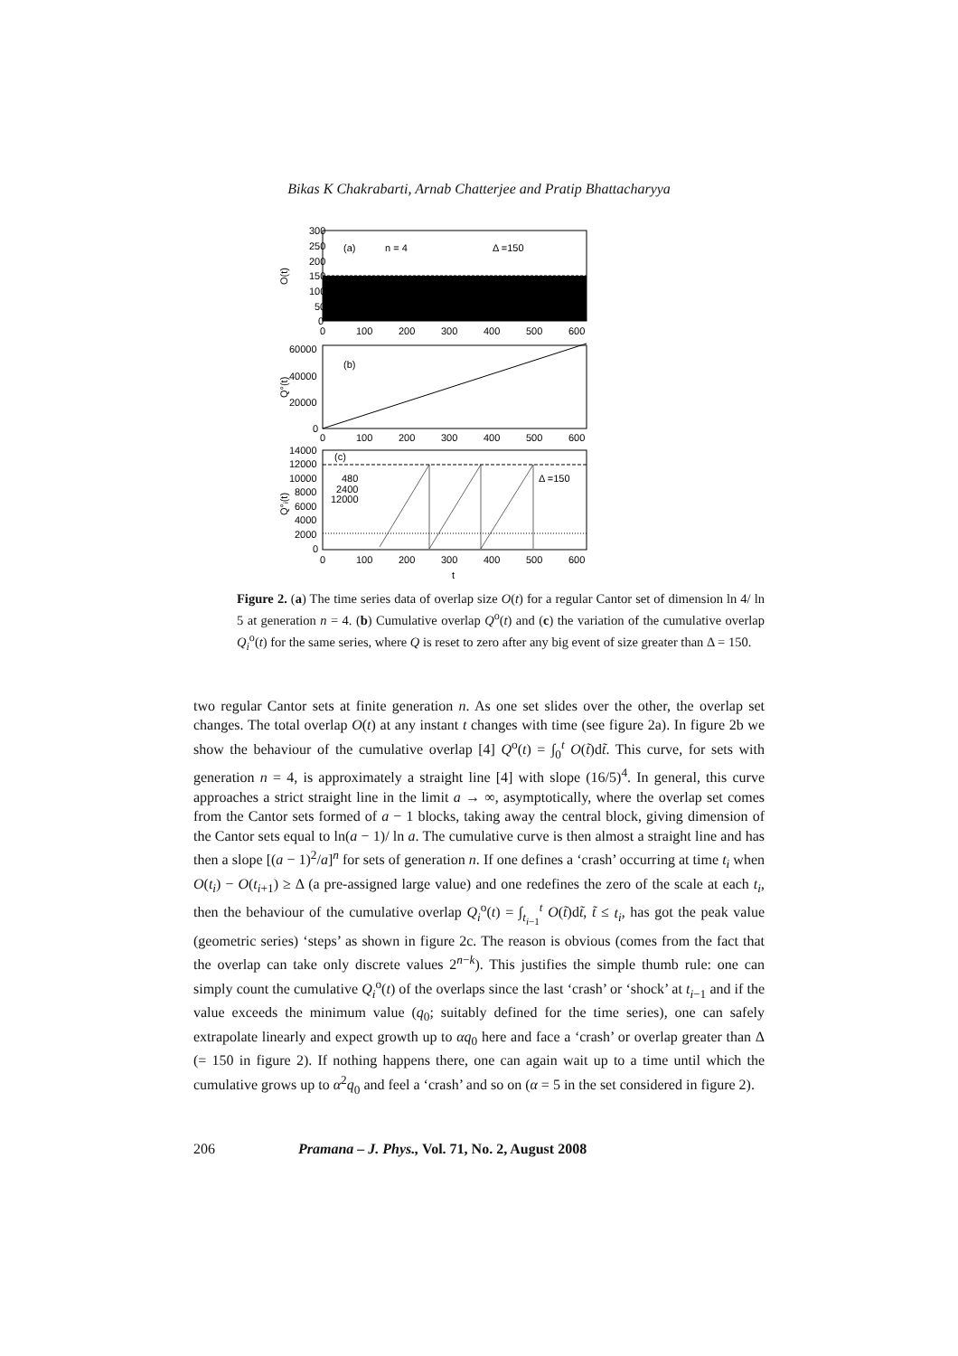Bikas K Chakrabarti, Arnab Chatterjee and Pratip Bhattacharyya
300
250
200
150
100
50
0
(a)
n = 4
Δ =150
O(t)
0
100
200
300
400
500
600
60000
40000
20000
0
(b)
Q°(t)
0
100
200
300
400
500
600
14000
12000
10000
8000
6000
4000
2000
0
(c)
480
2400
12000
Δ =150
Q°ᵢ(t)
0
100
200
300
400
500
600
t
Figure 2. (a) The time series data of overlap size O(t) for a regular Cantor set of dimension ln 4/ ln 5 at generation n = 4. (b) Cumulative overlap Q<sup>o</sup>(t) and (c) the variation of the cumulative overlap Q<sub>i</sub><sup>o</sup>(t) for the same series, where Q is reset to zero after any big event of size greater than Δ = 150.
two regular Cantor sets at finite generation n. As one set slides over the other, the overlap set changes. The total overlap O(t) at any instant t changes with time (see figure 2a). In figure 2b we show the behaviour of the cumulative overlap [4] Q<sup>o</sup>(t) = ∫<sub>0</sub><sup>t</sup> O(t̃)dt̃. This curve, for sets with generation n = 4, is approximately a straight line [4] with slope (16/5)<sup>4</sup>. In general, this curve approaches a strict straight line in the limit a → ∞, asymptotically, where the overlap set comes from the Cantor sets formed of a − 1 blocks, taking away the central block, giving dimension of the Cantor sets equal to ln(a − 1)/ ln a. The cumulative curve is then almost a straight line and has then a slope [(a − 1)<sup>2</sup>/a]<sup>n</sup> for sets of generation n. If one defines a ‘crash’ occurring at time t<sub>i</sub> when O(t<sub>i</sub>) − O(t<sub>i+1</sub>) ≥ Δ (a pre-assigned large value) and one redefines the zero of the scale at each t<sub>i</sub>, then the behaviour of the cumulative overlap Q<sub>i</sub><sup>o</sup>(t) = ∫<sub>t<sub>i−1</sub></sub><sup>t</sup> O(t̃)dt̃, t̃ ≤ t<sub>i</sub>, has got the peak value (geometric series) ‘steps’ as shown in figure 2c. The reason is obvious (comes from the fact that the overlap can take only discrete values 2<sup>n−k</sup>). This justifies the simple thumb rule: one can simply count the cumulative Q<sub>i</sub><sup>o</sup>(t) of the overlaps since the last ‘crash’ or ‘shock’ at t<sub>i−1</sub> and if the value exceeds the minimum value (q<sub>0</sub>; suitably defined for the time series), one can safely extrapolate linearly and expect growth up to αq<sub>0</sub> here and face a ‘crash’ or overlap greater than Δ (= 150 in figure 2). If nothing happens there, one can again wait up to a time until which the cumulative grows up to α<sup>2</sup>q<sub>0</sub> and feel a ‘crash’ and so on (α = 5 in the set considered in figure 2).
206 Pramana – J. Phys., Vol. 71, No. 2, August 2008